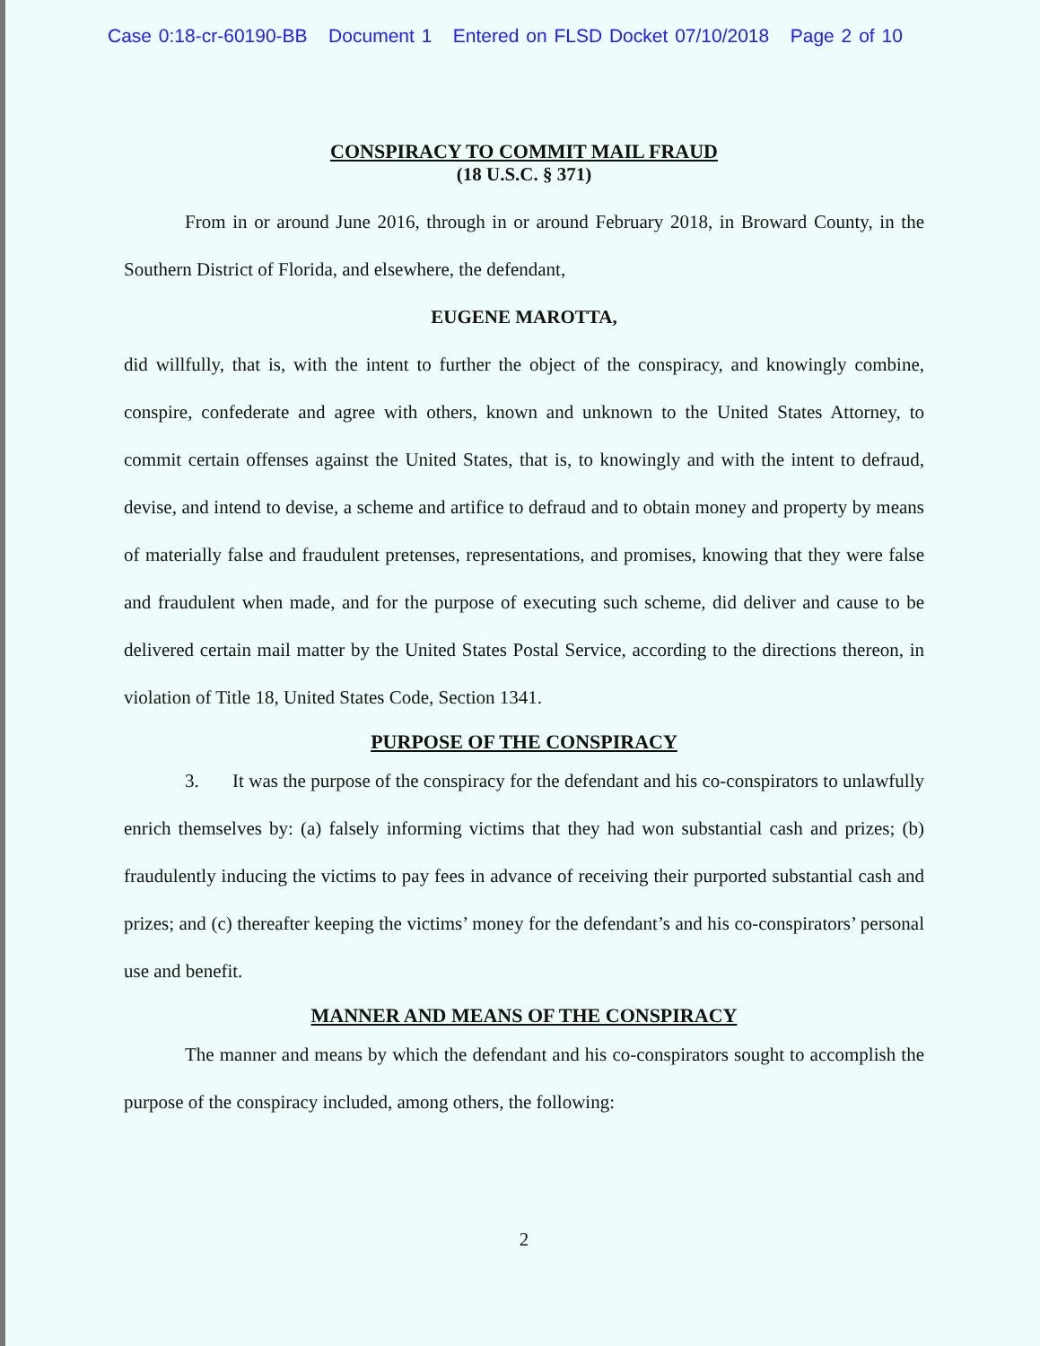Case 0:18-cr-60190-BB Document 1 Entered on FLSD Docket 07/10/2018 Page 2 of 10
CONSPIRACY TO COMMIT MAIL FRAUD
(18 U.S.C. § 371)
From in or around June 2016, through in or around February 2018, in Broward County, in the Southern District of Florida, and elsewhere, the defendant,
EUGENE MAROTTA,
did willfully, that is, with the intent to further the object of the conspiracy, and knowingly combine, conspire, confederate and agree with others, known and unknown to the United States Attorney, to commit certain offenses against the United States, that is, to knowingly and with the intent to defraud, devise, and intend to devise, a scheme and artifice to defraud and to obtain money and property by means of materially false and fraudulent pretenses, representations, and promises, knowing that they were false and fraudulent when made, and for the purpose of executing such scheme, did deliver and cause to be delivered certain mail matter by the United States Postal Service, according to the directions thereon, in violation of Title 18, United States Code, Section 1341.
PURPOSE OF THE CONSPIRACY
3. It was the purpose of the conspiracy for the defendant and his co-conspirators to unlawfully enrich themselves by: (a) falsely informing victims that they had won substantial cash and prizes; (b) fraudulently inducing the victims to pay fees in advance of receiving their purported substantial cash and prizes; and (c) thereafter keeping the victims’ money for the defendant’s and his co-conspirators’ personal use and benefit.
MANNER AND MEANS OF THE CONSPIRACY
The manner and means by which the defendant and his co-conspirators sought to accomplish the purpose of the conspiracy included, among others, the following:
2